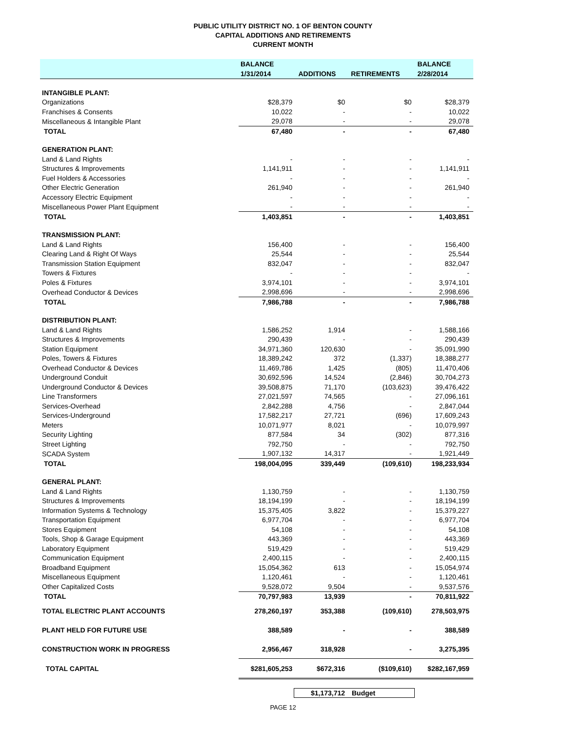PUBLIC UTILITY DISTRICT NO. 1 OF BENTON COUNTY
CAPITAL ADDITIONS AND RETIREMENTS
CURRENT MONTH
| | BALANCE | | | BALANCE |
| --- | --- | --- | --- | --- |
| | 1/31/2014 | ADDITIONS | RETIREMENTS | 2/28/2014 |
| INTANGIBLE PLANT: | | | | |
| Organizations | $28,379 | $0 | $0 | $28,379 |
| Franchises & Consents | 10,022 | - | - | 10,022 |
| Miscellaneous & Intangible Plant | 29,078 | - | - | 29,078 |
| TOTAL | 67,480 | - | - | 67,480 |
| GENERATION PLANT: | | | | |
| Land & Land Rights | - | - | - | - |
| Structures & Improvements | 1,141,911 | - | - | 1,141,911 |
| Fuel Holders & Accessories | - | - | - | - |
| Other Electric Generation | 261,940 | - | - | 261,940 |
| Accessory Electric Equipment | - | - | - | - |
| Miscellaneous Power Plant Equipment | - | - | - | - |
| TOTAL | 1,403,851 | - | - | 1,403,851 |
| TRANSMISSION PLANT: | | | | |
| Land & Land Rights | 156,400 | - | - | 156,400 |
| Clearing Land & Right Of Ways | 25,544 | - | - | 25,544 |
| Transmission Station Equipment | 832,047 | - | - | 832,047 |
| Towers & Fixtures | - | - | - | - |
| Poles & Fixtures | 3,974,101 | - | - | 3,974,101 |
| Overhead Conductor & Devices | 2,998,696 | - | - | 2,998,696 |
| TOTAL | 7,986,788 | - | - | 7,986,788 |
| DISTRIBUTION PLANT: | | | | |
| Land & Land Rights | 1,586,252 | 1,914 | - | 1,588,166 |
| Structures & Improvements | 290,439 | - | - | 290,439 |
| Station Equipment | 34,971,360 | 120,630 | - | 35,091,990 |
| Poles, Towers & Fixtures | 18,389,242 | 372 | (1,337) | 18,388,277 |
| Overhead Conductor & Devices | 11,469,786 | 1,425 | (805) | 11,470,406 |
| Underground Conduit | 30,692,596 | 14,524 | (2,846) | 30,704,273 |
| Underground Conductor & Devices | 39,508,875 | 71,170 | (103,623) | 39,476,422 |
| Line Transformers | 27,021,597 | 74,565 | - | 27,096,161 |
| Services-Overhead | 2,842,288 | 4,756 | - | 2,847,044 |
| Services-Underground | 17,582,217 | 27,721 | (696) | 17,609,243 |
| Meters | 10,071,977 | 8,021 | - | 10,079,997 |
| Security Lighting | 877,584 | 34 | (302) | 877,316 |
| Street Lighting | 792,750 | - | - | 792,750 |
| SCADA System | 1,907,132 | 14,317 | - | 1,921,449 |
| TOTAL | 198,004,095 | 339,449 | (109,610) | 198,233,934 |
| GENERAL PLANT: | | | | |
| Land & Land Rights | 1,130,759 | - | - | 1,130,759 |
| Structures & Improvements | 18,194,199 | - | - | 18,194,199 |
| Information Systems & Technology | 15,375,405 | 3,822 | - | 15,379,227 |
| Transportation Equipment | 6,977,704 | - | - | 6,977,704 |
| Stores Equipment | 54,108 | - | - | 54,108 |
| Tools, Shop & Garage Equipment | 443,369 | - | - | 443,369 |
| Laboratory Equipment | 519,429 | - | - | 519,429 |
| Communication Equipment | 2,400,115 | - | - | 2,400,115 |
| Broadband Equipment | 15,054,362 | 613 | - | 15,054,974 |
| Miscellaneous Equipment | 1,120,461 | - | - | 1,120,461 |
| Other Capitalized Costs | 9,528,072 | 9,504 | - | 9,537,576 |
| TOTAL | 70,797,983 | 13,939 | - | 70,811,922 |
| TOTAL ELECTRIC PLANT ACCOUNTS | 278,260,197 | 353,388 | (109,610) | 278,503,975 |
| PLANT HELD FOR FUTURE USE | 388,589 | - | - | 388,589 |
| CONSTRUCTION WORK IN PROGRESS | 2,956,467 | 318,928 | - | 3,275,395 |
| TOTAL CAPITAL | $281,605,253 | $672,316 | ($109,610) | $282,167,959 |
$1,173,712 Budget
PAGE 12